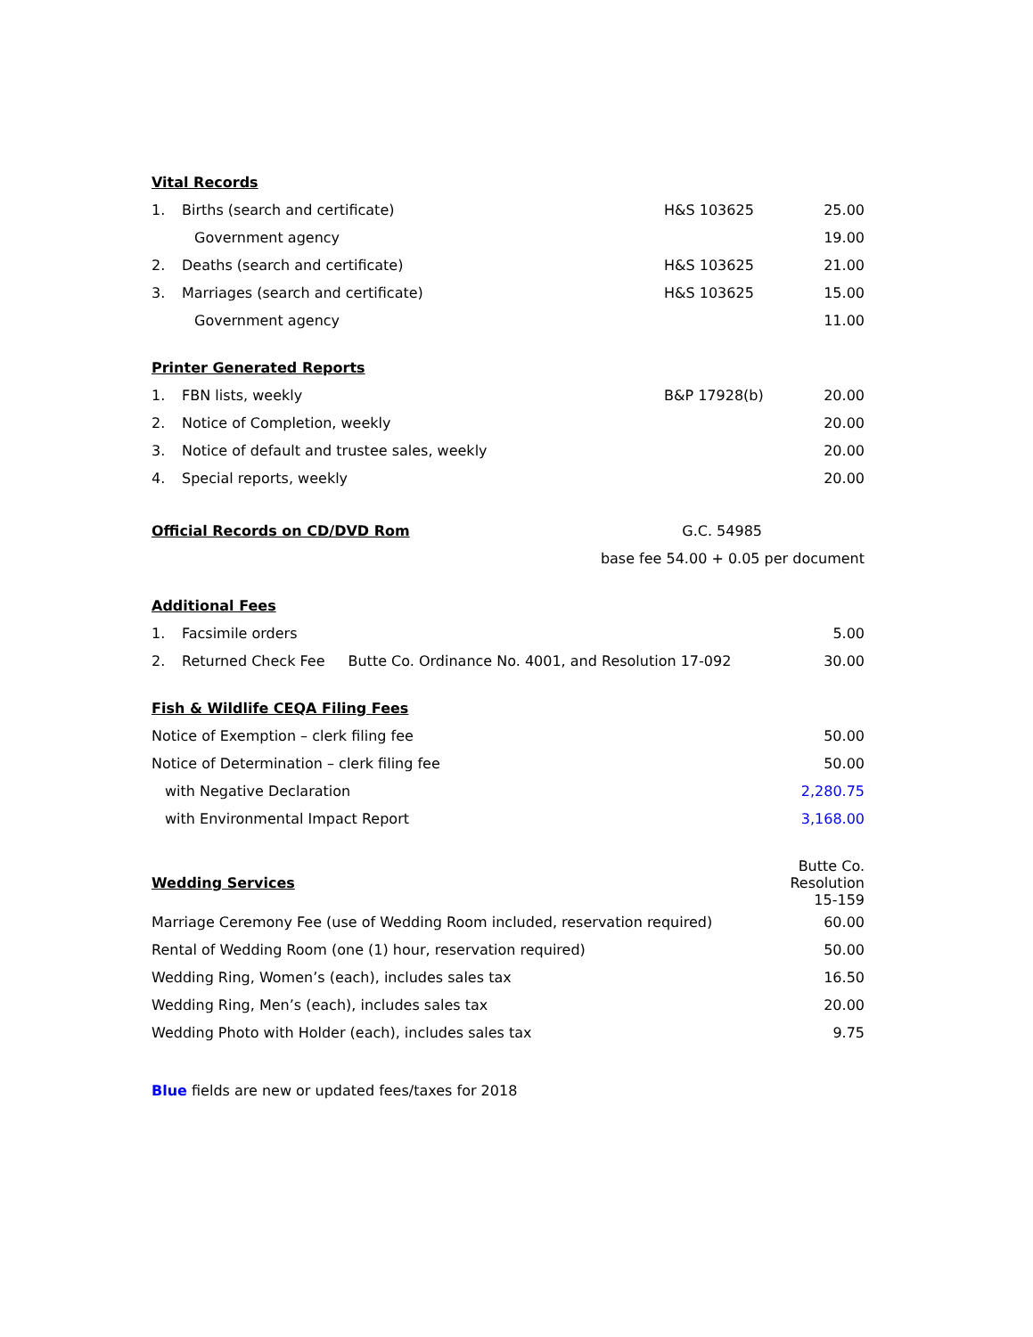Vital Records
| 1. | Births (search and certificate) | H&S 103625 | 25.00 |
| | Government agency | | 19.00 |
| 2. | Deaths (search and certificate) | H&S 103625 | 21.00 |
| 3. | Marriages (search and certificate) | H&S 103625 | 15.00 |
| | Government agency | | 11.00 |
Printer Generated Reports
| 1. | FBN lists, weekly | B&P 17928(b) | 20.00 |
| 2. | Notice of Completion, weekly | | 20.00 |
| 3. | Notice of default and trustee sales, weekly | | 20.00 |
| 4. | Special reports, weekly | | 20.00 |
| Official Records on CD/DVD Rom | G.C. 54985 |
| | base fee 54.00 + 0.05 per document |
Additional Fees
| 1. | Facsimile orders | | 5.00 |
| 2. | Returned Check Fee | Butte Co. Ordinance No. 4001, and Resolution 17-092 | 30.00 |
Fish & Wildlife CEQA Filing Fees
| Notice of Exemption – clerk filing fee | 50.00 |
| Notice of Determination – clerk filing fee | 50.00 |
| with Negative Declaration | 2,280.75 |
| with Environmental Impact Report | 3,168.00 |
| Wedding Services | Butte Co. Resolution 15-159 |
| Marriage Ceremony Fee (use of Wedding Room included, reservation required) | 60.00 |
| Rental of Wedding Room (one (1) hour, reservation required) | 50.00 |
| Wedding Ring, Women’s (each), includes sales tax | 16.50 |
| Wedding Ring, Men’s (each), includes sales tax | 20.00 |
| Wedding Photo with Holder (each), includes sales tax | 9.75 |
Blue fields are new or updated fees/taxes for 2018